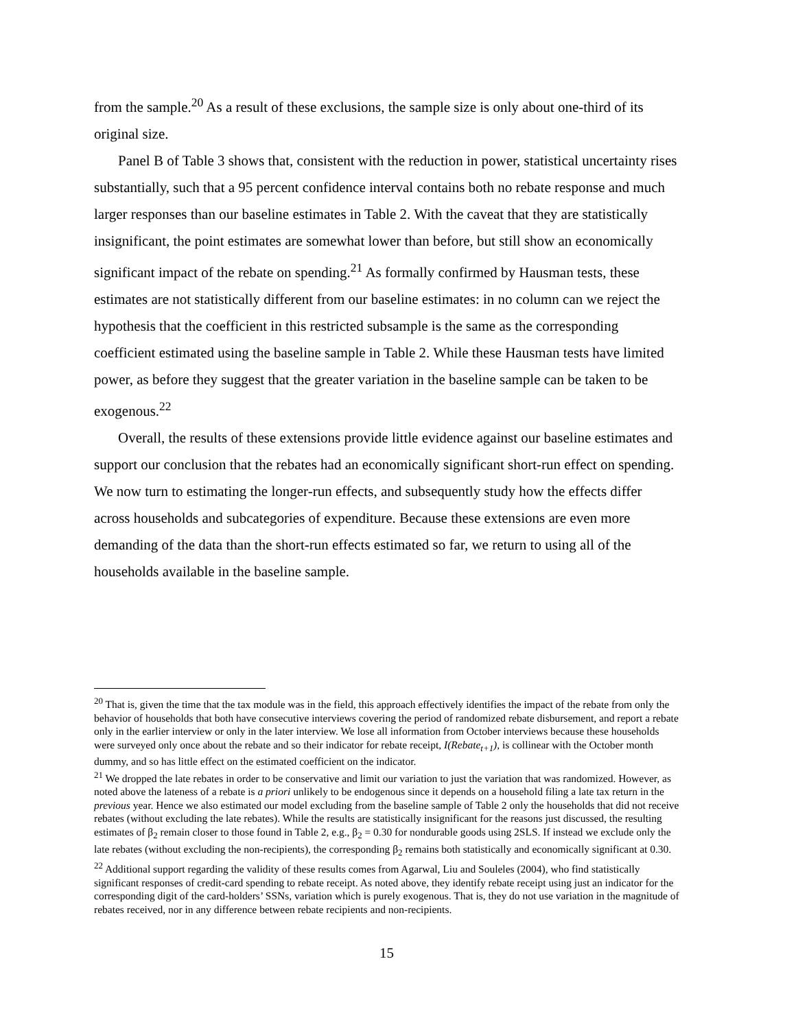from the sample.<sup>20</sup> As a result of these exclusions, the sample size is only about one-third of its original size.
Panel B of Table 3 shows that, consistent with the reduction in power, statistical uncertainty rises substantially, such that a 95 percent confidence interval contains both no rebate response and much larger responses than our baseline estimates in Table 2. With the caveat that they are statistically insignificant, the point estimates are somewhat lower than before, but still show an economically significant impact of the rebate on spending.<sup>21</sup> As formally confirmed by Hausman tests, these estimates are not statistically different from our baseline estimates: in no column can we reject the hypothesis that the coefficient in this restricted subsample is the same as the corresponding coefficient estimated using the baseline sample in Table 2. While these Hausman tests have limited power, as before they suggest that the greater variation in the baseline sample can be taken to be exogenous.<sup>22</sup>
Overall, the results of these extensions provide little evidence against our baseline estimates and support our conclusion that the rebates had an economically significant short-run effect on spending. We now turn to estimating the longer-run effects, and subsequently study how the effects differ across households and subcategories of expenditure. Because these extensions are even more demanding of the data than the short-run effects estimated so far, we return to using all of the households available in the baseline sample.
<sup>20</sup> That is, given the time that the tax module was in the field, this approach effectively identifies the impact of the rebate from only the behavior of households that both have consecutive interviews covering the period of randomized rebate disbursement, and report a rebate only in the earlier interview or only in the later interview. We lose all information from October interviews because these households were surveyed only once about the rebate and so their indicator for rebate receipt, I(Rebate<sub>t+1</sub>), is collinear with the October month dummy, and so has little effect on the estimated coefficient on the indicator.
<sup>21</sup> We dropped the late rebates in order to be conservative and limit our variation to just the variation that was randomized. However, as noted above the lateness of a rebate is a priori unlikely to be endogenous since it depends on a household filing a late tax return in the previous year. Hence we also estimated our model excluding from the baseline sample of Table 2 only the households that did not receive rebates (without excluding the late rebates). While the results are statistically insignificant for the reasons just discussed, the resulting estimates of β<sub>2</sub> remain closer to those found in Table 2, e.g., β<sub>2</sub> = 0.30 for nondurable goods using 2SLS. If instead we exclude only the late rebates (without excluding the non-recipients), the corresponding β<sub>2</sub> remains both statistically and economically significant at 0.30.
<sup>22</sup> Additional support regarding the validity of these results comes from Agarwal, Liu and Souleles (2004), who find statistically significant responses of credit-card spending to rebate receipt. As noted above, they identify rebate receipt using just an indicator for the corresponding digit of the card-holders’ SSNs, variation which is purely exogenous. That is, they do not use variation in the magnitude of rebates received, nor in any difference between rebate recipients and non-recipients.
15